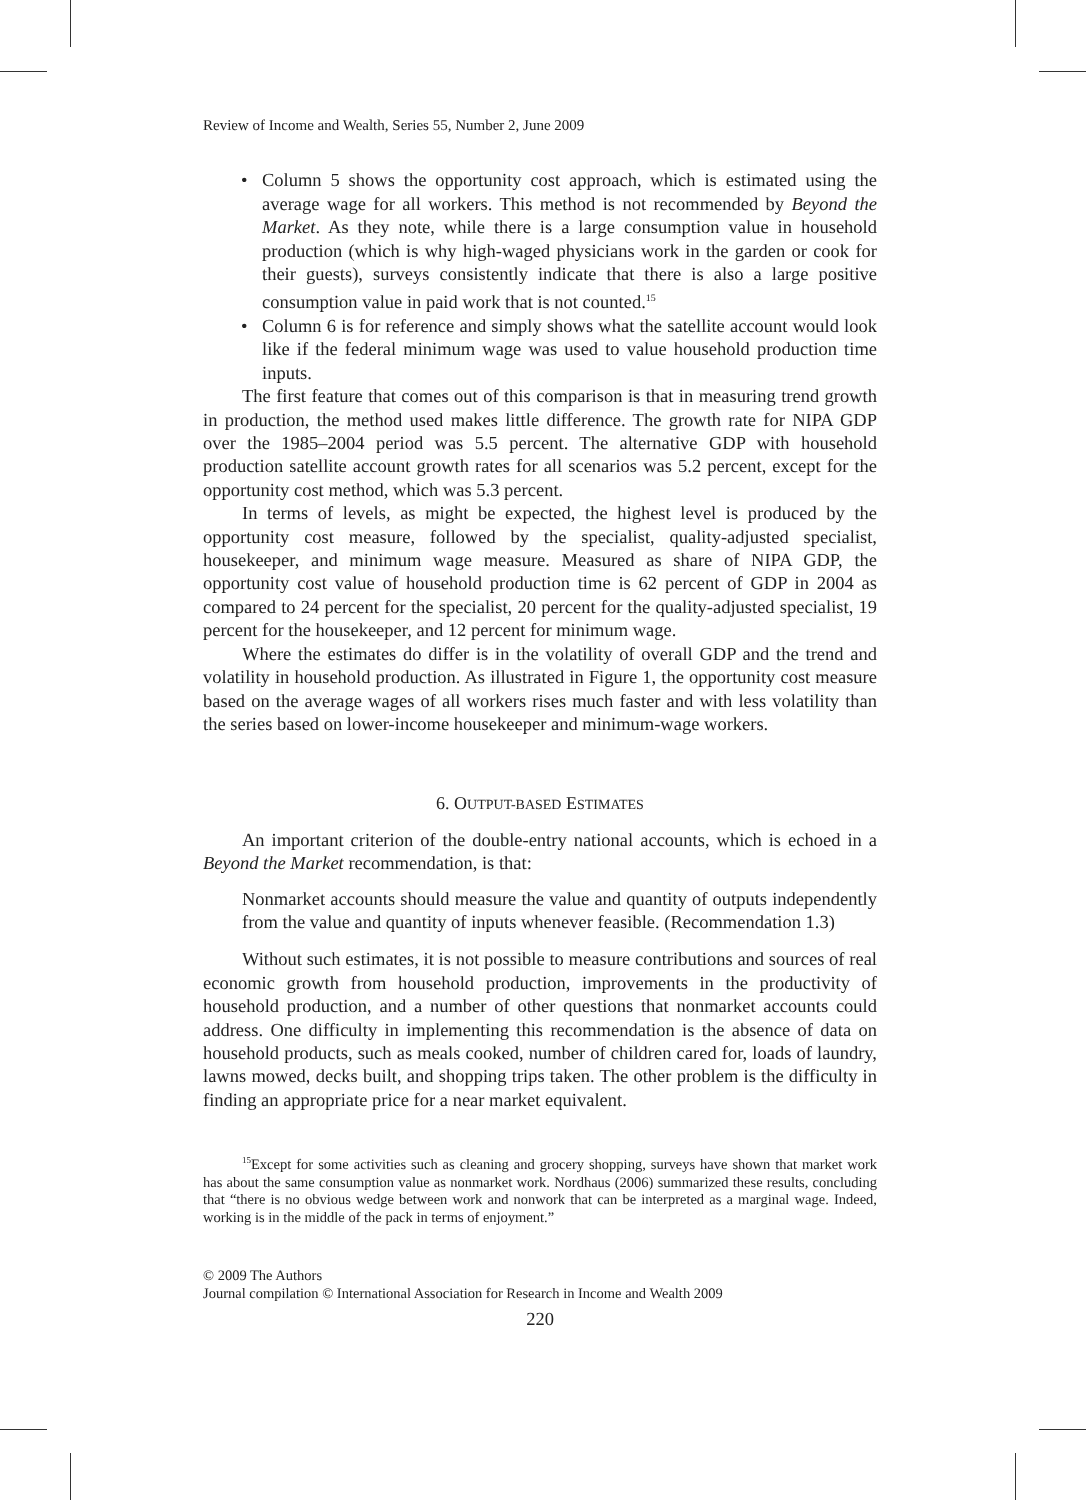Review of Income and Wealth, Series 55, Number 2, June 2009
• Column 5 shows the opportunity cost approach, which is estimated using the average wage for all workers. This method is not recommended by Beyond the Market. As they note, while there is a large consumption value in household production (which is why high-waged physicians work in the garden or cook for their guests), surveys consistently indicate that there is also a large positive consumption value in paid work that is not counted.<sup>15</sup>
• Column 6 is for reference and simply shows what the satellite account would look like if the federal minimum wage was used to value household production time inputs.
The first feature that comes out of this comparison is that in measuring trend growth in production, the method used makes little difference. The growth rate for NIPA GDP over the 1985–2004 period was 5.5 percent. The alternative GDP with household production satellite account growth rates for all scenarios was 5.2 percent, except for the opportunity cost method, which was 5.3 percent.
In terms of levels, as might be expected, the highest level is produced by the opportunity cost measure, followed by the specialist, quality-adjusted specialist, housekeeper, and minimum wage measure. Measured as share of NIPA GDP, the opportunity cost value of household production time is 62 percent of GDP in 2004 as compared to 24 percent for the specialist, 20 percent for the quality-adjusted specialist, 19 percent for the housekeeper, and 12 percent for minimum wage.
Where the estimates do differ is in the volatility of overall GDP and the trend and volatility in household production. As illustrated in Figure 1, the opportunity cost measure based on the average wages of all workers rises much faster and with less volatility than the series based on lower-income housekeeper and minimum-wage workers.
6. OUTPUT-BASED ESTIMATES
An important criterion of the double-entry national accounts, which is echoed in a Beyond the Market recommendation, is that:
Nonmarket accounts should measure the value and quantity of outputs independently from the value and quantity of inputs whenever feasible. (Recommendation 1.3)
Without such estimates, it is not possible to measure contributions and sources of real economic growth from household production, improvements in the productivity of household production, and a number of other questions that nonmarket accounts could address. One difficulty in implementing this recommendation is the absence of data on household products, such as meals cooked, number of children cared for, loads of laundry, lawns mowed, decks built, and shopping trips taken. The other problem is the difficulty in finding an appropriate price for a near market equivalent.
<sup>15</sup> Except for some activities such as cleaning and grocery shopping, surveys have shown that market work has about the same consumption value as nonmarket work. Nordhaus (2006) summarized these results, concluding that “there is no obvious wedge between work and nonwork that can be interpreted as a marginal wage. Indeed, working is in the middle of the pack in terms of enjoyment.”
© 2009 The Authors
Journal compilation © International Association for Research in Income and Wealth 2009
220